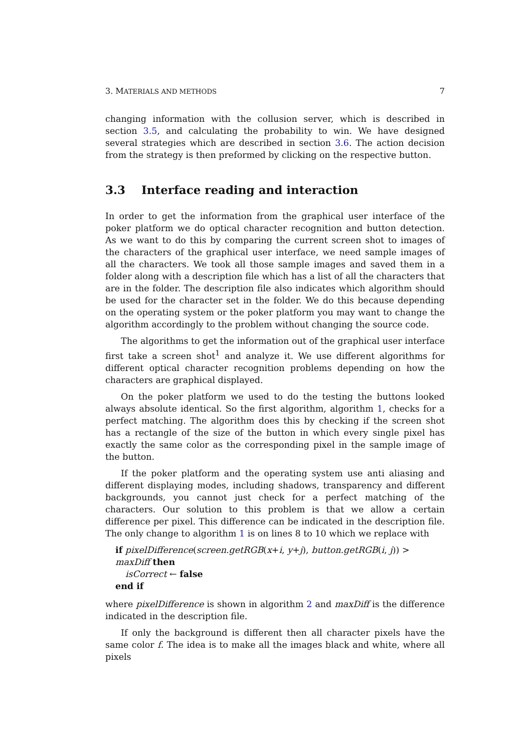3. MATERIALS AND METHODS 7
changing information with the collusion server, which is described in section 3.5, and calculating the probability to win. We have designed several strategies which are described in section 3.6. The action decision from the strategy is then preformed by clicking on the respective button.
3.3 Interface reading and interaction
In order to get the information from the graphical user interface of the poker platform we do optical character recognition and button detection. As we want to do this by comparing the current screen shot to images of the characters of the graphical user interface, we need sample images of all the characters. We took all those sample images and saved them in a folder along with a description file which has a list of all the characters that are in the folder. The description file also indicates which algorithm should be used for the character set in the folder. We do this because depending on the operating system or the poker platform you may want to change the algorithm accordingly to the problem without changing the source code.
The algorithms to get the information out of the graphical user interface first take a screen shot<sup>1</sup> and analyze it. We use different algorithms for different optical character recognition problems depending on how the characters are graphical displayed.
On the poker platform we used to do the testing the buttons looked always absolute identical. So the first algorithm, algorithm 1, checks for a perfect matching. The algorithm does this by checking if the screen shot has a rectangle of the size of the button in which every single pixel has exactly the same color as the corresponding pixel in the sample image of the button.
If the poker platform and the operating system use anti aliasing and different displaying modes, including shadows, transparency and different backgrounds, you cannot just check for a perfect matching of the characters. Our solution to this problem is that we allow a certain difference per pixel. This difference can be indicated in the description file. The only change to algorithm 1 is on lines 8 to 10 which we replace with
if pixelDifference(screen.getRGB(x+i, y+j), button.getRGB(i, j)) > maxDiff then
isCorrect ← false
end if
where pixelDifference is shown in algorithm 2 and maxDiff is the difference indicated in the description file.
If only the background is different then all character pixels have the same color f. The idea is to make all the images black and white, where all pixels